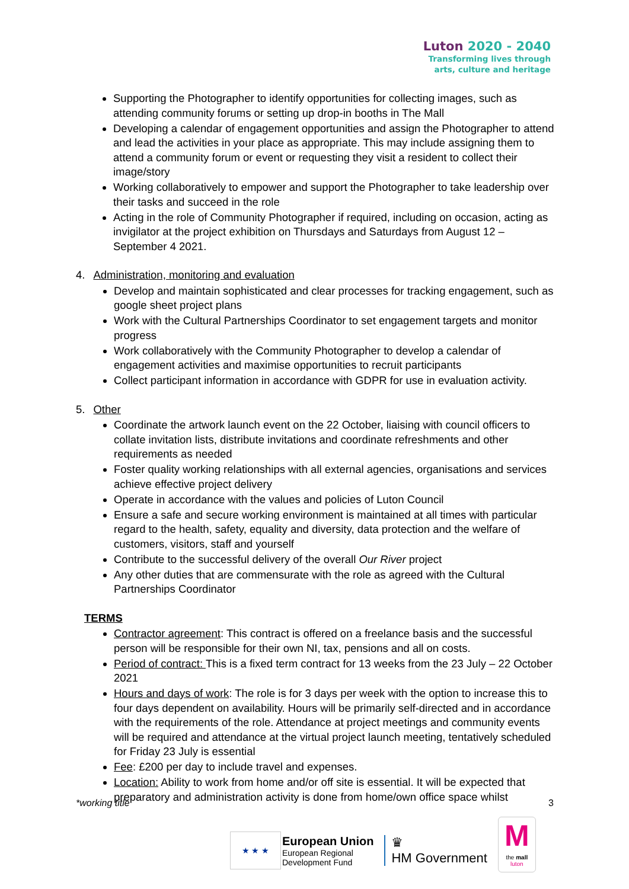Luton 2020 - 2040
Transforming lives through
arts, culture and heritage
Supporting the Photographer to identify opportunities for collecting images, such as attending community forums or setting up drop-in booths in The Mall
Developing a calendar of engagement opportunities and assign the Photographer to attend and lead the activities in your place as appropriate. This may include assigning them to attend a community forum or event or requesting they visit a resident to collect their image/story
Working collaboratively to empower and support the Photographer to take leadership over their tasks and succeed in the role
Acting in the role of Community Photographer if required, including on occasion, acting as invigilator at the project exhibition on Thursdays and Saturdays from August 12 – September 4 2021.
4. Administration, monitoring and evaluation
Develop and maintain sophisticated and clear processes for tracking engagement, such as google sheet project plans
Work with the Cultural Partnerships Coordinator to set engagement targets and monitor progress
Work collaboratively with the Community Photographer to develop a calendar of engagement activities and maximise opportunities to recruit participants
Collect participant information in accordance with GDPR for use in evaluation activity.
5. Other
Coordinate the artwork launch event on the 22 October, liaising with council officers to collate invitation lists, distribute invitations and coordinate refreshments and other requirements as needed
Foster quality working relationships with all external agencies, organisations and services achieve effective project delivery
Operate in accordance with the values and policies of Luton Council
Ensure a safe and secure working environment is maintained at all times with particular regard to the health, safety, equality and diversity, data protection and the welfare of customers, visitors, staff and yourself
Contribute to the successful delivery of the overall Our River project
Any other duties that are commensurate with the role as agreed with the Cultural Partnerships Coordinator
TERMS
Contractor agreement: This contract is offered on a freelance basis and the successful person will be responsible for their own NI, tax, pensions and all on costs.
Period of contract: This is a fixed term contract for 13 weeks from the 23 July – 22 October 2021
Hours and days of work: The role is for 3 days per week with the option to increase this to four days dependent on availability. Hours will be primarily self-directed and in accordance with the requirements of the role. Attendance at project meetings and community events will be required and attendance at the virtual project launch meeting, tentatively scheduled for Friday 23 July is essential
Fee: £200 per day to include travel and expenses.
Location: Ability to work from home and/or off site is essential. It will be expected that preparatory and administration activity is done from home/own office space whilst
*working title 3
★ ★ ★
European Union
European Regional
Development Fund
♛
HM Government
M
the mall
luton